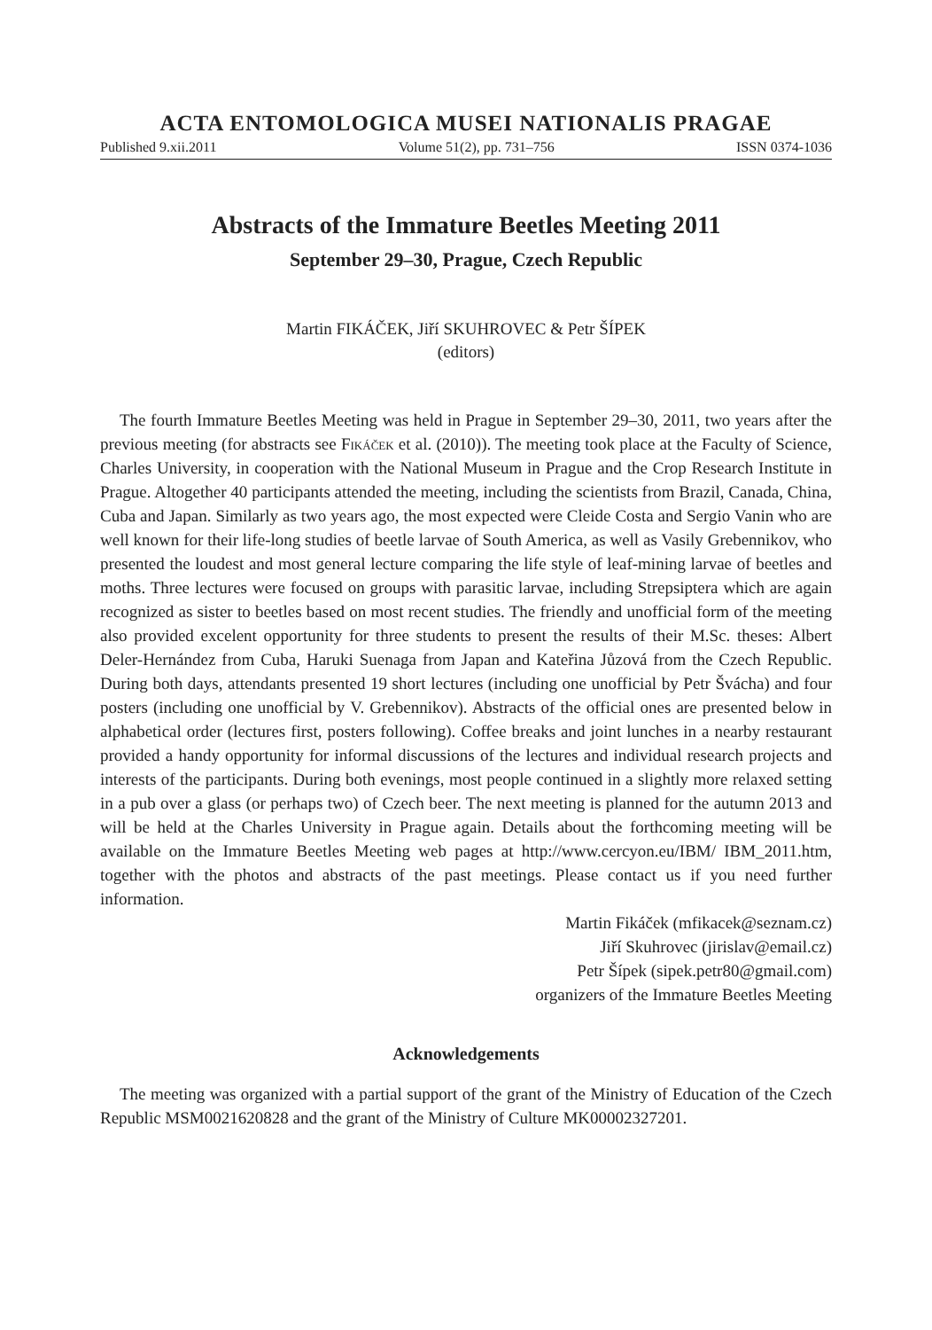ACTA ENTOMOLOGICA MUSEI NATIONALIS PRAGAE
Published 9.xii.2011 Volume 51(2), pp. 731–756 ISSN 0374-1036
Abstracts of the Immature Beetles Meeting 2011
September 29–30, Prague, Czech Republic
Martin FIKÁČEK, Jiří SKUHROVEC & Petr ŠÍPEK
(editors)
The fourth Immature Beetles Meeting was held in Prague in September 29–30, 2011, two years after the previous meeting (for abstracts see Fikáček et al. (2010)). The meeting took place at the Faculty of Science, Charles University, in cooperation with the National Museum in Prague and the Crop Research Institute in Prague. Altogether 40 participants attended the meeting, including the scientists from Brazil, Canada, China, Cuba and Japan. Similarly as two years ago, the most expected were Cleide Costa and Sergio Vanin who are well known for their life-long studies of beetle larvae of South America, as well as Vasily Grebennikov, who presented the loudest and most general lecture comparing the life style of leaf-mining larvae of beetles and moths. Three lectures were focused on groups with parasitic larvae, including Strepsiptera which are again recognized as sister to beetles based on most recent studies. The friendly and unofficial form of the meeting also provided excelent opportunity for three students to present the results of their M.Sc. theses: Albert Deler-Hernández from Cuba, Haruki Suenaga from Japan and Kateřina Jůzová from the Czech Republic. During both days, attendants presented 19 short lectures (including one unofficial by Petr Švácha) and four posters (including one unofficial by V. Grebennikov). Abstracts of the official ones are presented below in alphabetical order (lectures first, posters following). Coffee breaks and joint lunches in a nearby restaurant provided a handy opportunity for informal discussions of the lectures and individual research projects and interests of the participants. During both evenings, most people continued in a slightly more relaxed setting in a pub over a glass (or perhaps two) of Czech beer. The next meeting is planned for the autumn 2013 and will be held at the Charles University in Prague again. Details about the forthcoming meeting will be available on the Immature Beetles Meeting web pages at http://www.cercyon.eu/IBM/ IBM_2011.htm, together with the photos and abstracts of the past meetings. Please contact us if you need further information.
Martin Fikáček (mfikacek@seznam.cz)
Jiří Skuhrovec (jirislav@email.cz)
Petr Šípek (sipek.petr80@gmail.com)
organizers of the Immature Beetles Meeting
Acknowledgements
The meeting was organized with a partial support of the grant of the Ministry of Education of the Czech Republic MSM0021620828 and the grant of the Ministry of Culture MK00002327201.